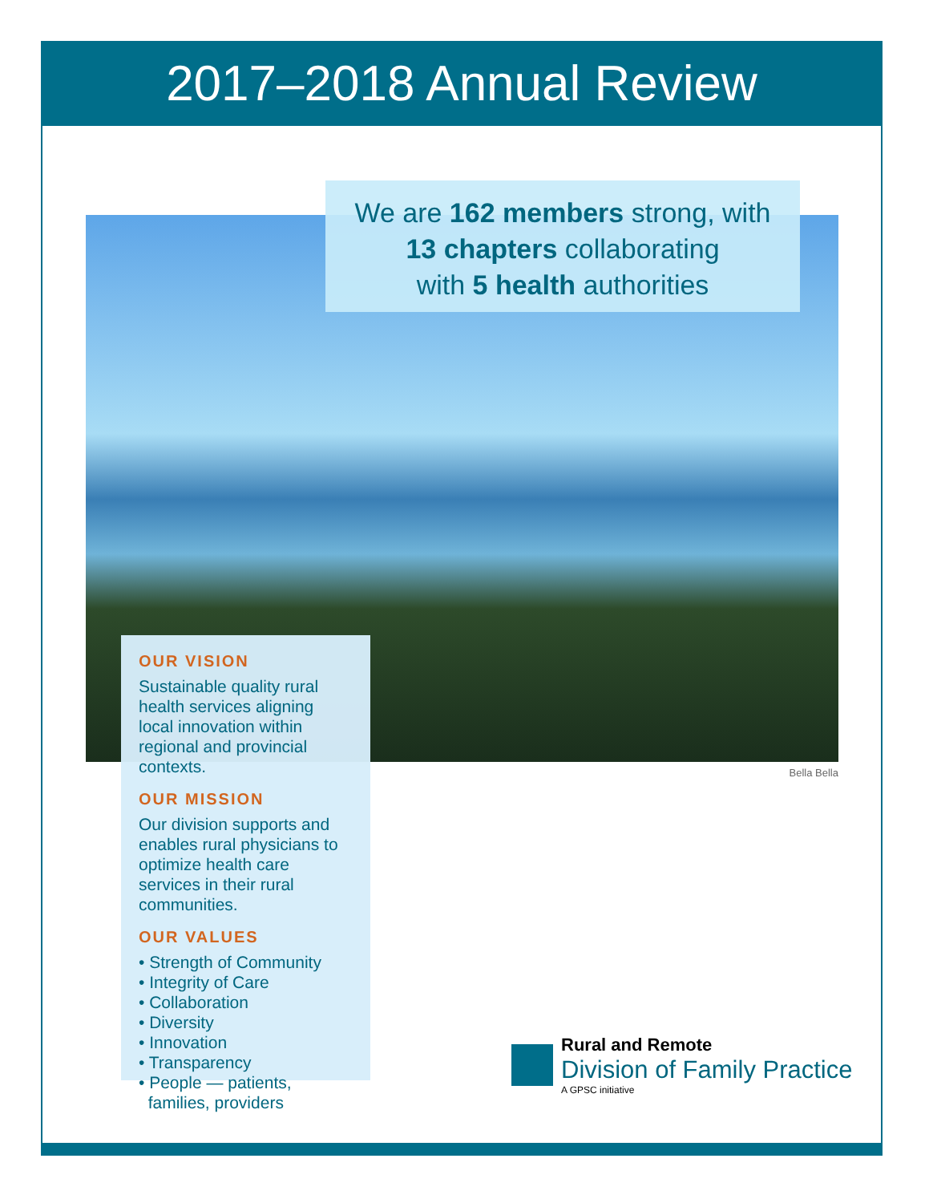2017–2018 Annual Review
We are 162 members strong, with
13 chapters collaborating
with 5 health authorities
OUR VISION
Sustainable quality rural health services aligning local innovation within regional and provincial contexts.
OUR MISSION
Our division supports and enables rural physicians to optimize health care services in their rural communities.
OUR VALUES
• Strength of Community
• Integrity of Care
• Collaboration
• Diversity
• Innovation
• Transparency
• People — patients,
families, providers
Bella Bella
Rural and Remote
Division of Family Practice
A GPSC initiative